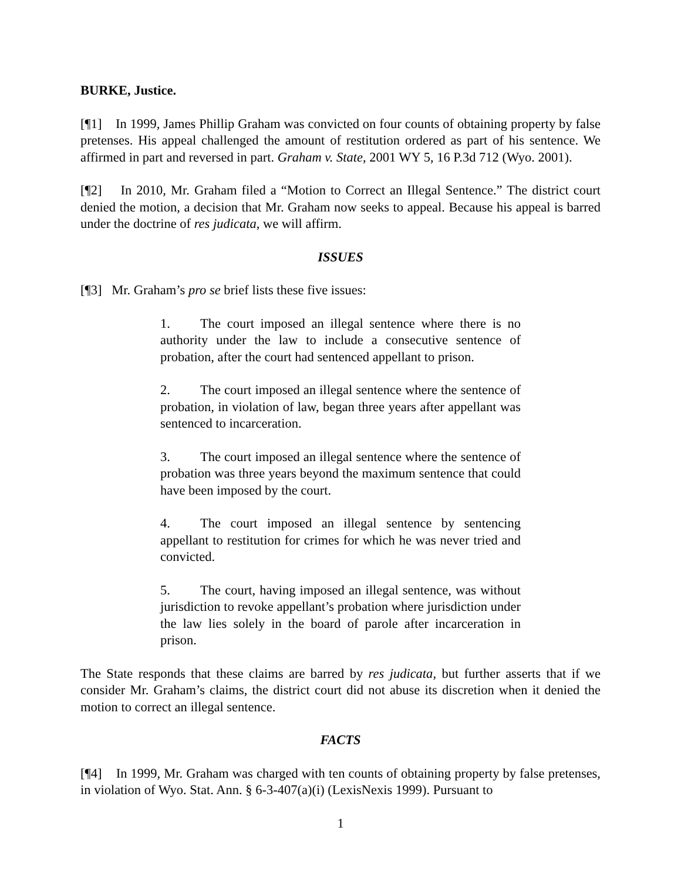BURKE, Justice.
[¶1] In 1999, James Phillip Graham was convicted on four counts of obtaining property by false pretenses. His appeal challenged the amount of restitution ordered as part of his sentence. We affirmed in part and reversed in part. Graham v. State, 2001 WY 5, 16 P.3d 712 (Wyo. 2001).
[¶2] In 2010, Mr. Graham filed a “Motion to Correct an Illegal Sentence.” The district court denied the motion, a decision that Mr. Graham now seeks to appeal. Because his appeal is barred under the doctrine of res judicata, we will affirm.
ISSUES
[¶3] Mr. Graham’s pro se brief lists these five issues:
1. The court imposed an illegal sentence where there is no authority under the law to include a consecutive sentence of probation, after the court had sentenced appellant to prison.
2. The court imposed an illegal sentence where the sentence of probation, in violation of law, began three years after appellant was sentenced to incarceration.
3. The court imposed an illegal sentence where the sentence of probation was three years beyond the maximum sentence that could have been imposed by the court.
4. The court imposed an illegal sentence by sentencing appellant to restitution for crimes for which he was never tried and convicted.
5. The court, having imposed an illegal sentence, was without jurisdiction to revoke appellant’s probation where jurisdiction under the law lies solely in the board of parole after incarceration in prison.
The State responds that these claims are barred by res judicata, but further asserts that if we consider Mr. Graham’s claims, the district court did not abuse its discretion when it denied the motion to correct an illegal sentence.
FACTS
[¶4] In 1999, Mr. Graham was charged with ten counts of obtaining property by false pretenses, in violation of Wyo. Stat. Ann. § 6-3-407(a)(i) (LexisNexis 1999). Pursuant to
1